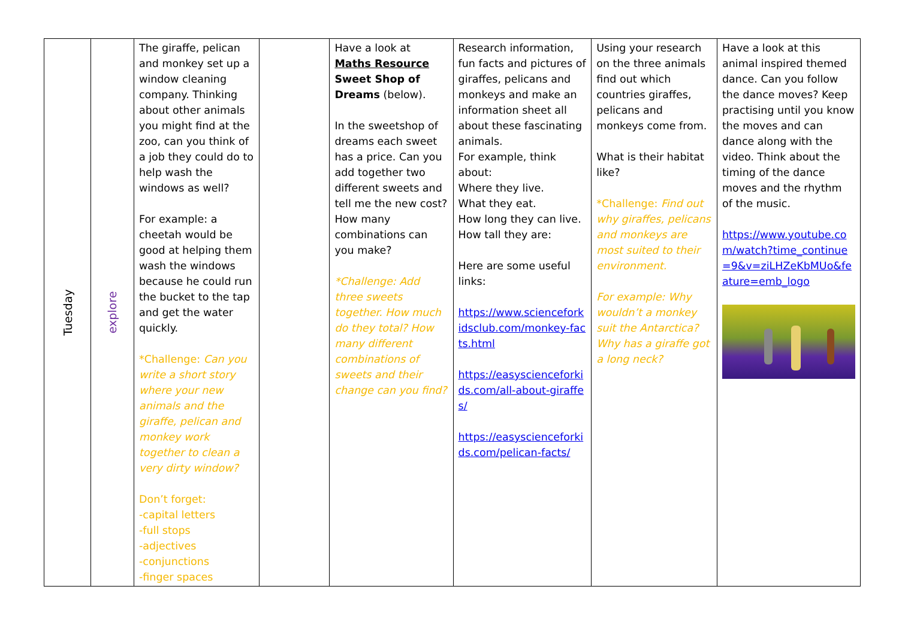| Tuesday | explore | The giraffe, pelican and monkey set up a window cleaning company. Thinking about other animals you might find at the zoo, can you think of a job they could do to help wash the windows as well? For example: a cheetah would be good at helping them wash the windows because he could run the bucket to the tap and get the water quickly. *Challenge: Can you write a short story where your new animals and the giraffe, pelican and monkey work together to clean a very dirty window? Don’t forget: -capital letters -full stops -adjectives -conjunctions -finger spaces | | Have a look at Maths Resource Sweet Shop of Dreams (below). In the sweetshop of dreams each sweet has a price. Can you add together two different sweets and tell me the new cost? How many combinations can you make? *Challenge: Add three sweets together. How much do they total? How many different combinations of sweets and their change can you find? | Research information, fun facts and pictures of giraffes, pelicans and monkeys and make an information sheet all about these fascinating animals. For example, think about: Where they live. What they eat. How long they can live. How tall they are: Here are some useful links: https://www.scienceforkidsclub.com/monkey-facts.html https://easyscienceforkids.com/all-about-giraffes/ https://easyscienceforkids.com/pelican-facts/ | Using your research on the three animals find out which countries giraffes, pelicans and monkeys come from. What is their habitat like? *Challenge: Find out why giraffes, pelicans and monkeys are most suited to their environment. For example: Why wouldn’t a monkey suit the Antarctica? Why has a giraffe got a long neck? | Have a look at this animal inspired themed dance. Can you follow the dance moves? Keep practising until you know the moves and can dance along with the video. Think about the timing of the dance moves and the rhythm of the music. https://www.youtube.com/watch?time_continue=9&v=ziLHZeKbMUo&feature=emb_logo |